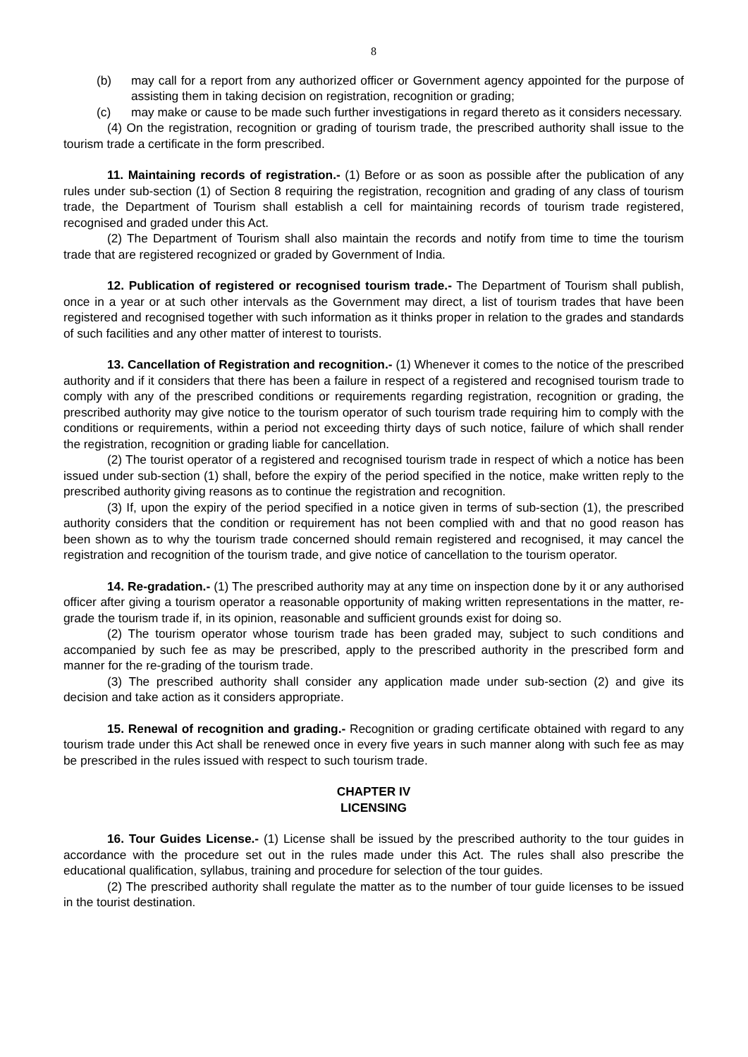8
(b) may call for a report from any authorized officer or Government agency appointed for the purpose of assisting them in taking decision on registration, recognition or grading;
(c) may make or cause to be made such further investigations in regard thereto as it considers necessary.
(4) On the registration, recognition or grading of tourism trade, the prescribed authority shall issue to the tourism trade a certificate in the form prescribed.
11. Maintaining records of registration.- (1) Before or as soon as possible after the publication of any rules under sub-section (1) of Section 8 requiring the registration, recognition and grading of any class of tourism trade, the Department of Tourism shall establish a cell for maintaining records of tourism trade registered, recognised and graded under this Act.
(2) The Department of Tourism shall also maintain the records and notify from time to time the tourism trade that are registered recognized or graded by Government of India.
12. Publication of registered or recognised tourism trade.- The Department of Tourism shall publish, once in a year or at such other intervals as the Government may direct, a list of tourism trades that have been registered and recognised together with such information as it thinks proper in relation to the grades and standards of such facilities and any other matter of interest to tourists.
13. Cancellation of Registration and recognition.- (1) Whenever it comes to the notice of the prescribed authority and if it considers that there has been a failure in respect of a registered and recognised tourism trade to comply with any of the prescribed conditions or requirements regarding registration, recognition or grading, the prescribed authority may give notice to the tourism operator of such tourism trade requiring him to comply with the conditions or requirements, within a period not exceeding thirty days of such notice, failure of which shall render the registration, recognition or grading liable for cancellation.
(2) The tourist operator of a registered and recognised tourism trade in respect of which a notice has been issued under sub-section (1) shall, before the expiry of the period specified in the notice, make written reply to the prescribed authority giving reasons as to continue the registration and recognition.
(3) If, upon the expiry of the period specified in a notice given in terms of sub-section (1), the prescribed authority considers that the condition or requirement has not been complied with and that no good reason has been shown as to why the tourism trade concerned should remain registered and recognised, it may cancel the registration and recognition of the tourism trade, and give notice of cancellation to the tourism operator.
14. Re-gradation.- (1) The prescribed authority may at any time on inspection done by it or any authorised officer after giving a tourism operator a reasonable opportunity of making written representations in the matter, re-grade the tourism trade if, in its opinion, reasonable and sufficient grounds exist for doing so.
(2) The tourism operator whose tourism trade has been graded may, subject to such conditions and accompanied by such fee as may be prescribed, apply to the prescribed authority in the prescribed form and manner for the re-grading of the tourism trade.
(3) The prescribed authority shall consider any application made under sub-section (2) and give its decision and take action as it considers appropriate.
15. Renewal of recognition and grading.- Recognition or grading certificate obtained with regard to any tourism trade under this Act shall be renewed once in every five years in such manner along with such fee as may be prescribed in the rules issued with respect to such tourism trade.
CHAPTER IV
LICENSING
16. Tour Guides License.- (1) License shall be issued by the prescribed authority to the tour guides in accordance with the procedure set out in the rules made under this Act. The rules shall also prescribe the educational qualification, syllabus, training and procedure for selection of the tour guides.
(2) The prescribed authority shall regulate the matter as to the number of tour guide licenses to be issued in the tourist destination.